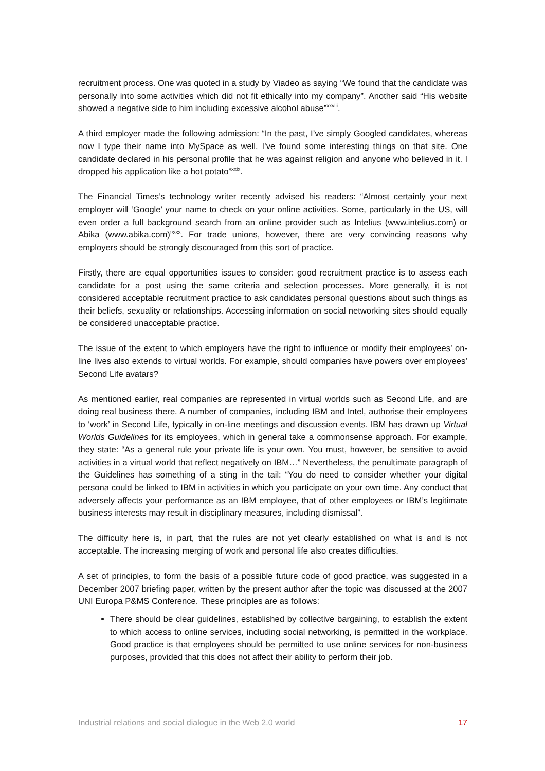recruitment process. One was quoted in a study by Viadeo as saying “We found that the candidate was personally into some activities which did not fit ethically into my company”. Another said “His website showed a negative side to him including excessive alcohol abuse”<sup>xxviii</sup>.
A third employer made the following admission: “In the past, I’ve simply Googled candidates, whereas now I type their name into MySpace as well. I’ve found some interesting things on that site. One candidate declared in his personal profile that he was against religion and anyone who believed in it. I dropped his application like a hot potato”<sup>xxix</sup>.
The Financial Times’s technology writer recently advised his readers: “Almost certainly your next employer will ‘Google’ your name to check on your online activities. Some, particularly in the US, will even order a full background search from an online provider such as Intelius (www.intelius.com) or Abika (www.abika.com)”<sup>xxx</sup>. For trade unions, however, there are very convincing reasons why employers should be strongly discouraged from this sort of practice.
Firstly, there are equal opportunities issues to consider: good recruitment practice is to assess each candidate for a post using the same criteria and selection processes. More generally, it is not considered acceptable recruitment practice to ask candidates personal questions about such things as their beliefs, sexuality or relationships. Accessing information on social networking sites should equally be considered unacceptable practice.
The issue of the extent to which employers have the right to influence or modify their employees’ on-line lives also extends to virtual worlds. For example, should companies have powers over employees’ Second Life avatars?
As mentioned earlier, real companies are represented in virtual worlds such as Second Life, and are doing real business there. A number of companies, including IBM and Intel, authorise their employees to ‘work’ in Second Life, typically in on-line meetings and discussion events. IBM has drawn up Virtual Worlds Guidelines for its employees, which in general take a commonsense approach. For example, they state: “As a general rule your private life is your own. You must, however, be sensitive to avoid activities in a virtual world that reflect negatively on IBM…” Nevertheless, the penultimate paragraph of the Guidelines has something of a sting in the tail: “You do need to consider whether your digital persona could be linked to IBM in activities in which you participate on your own time. Any conduct that adversely affects your performance as an IBM employee, that of other employees or IBM’s legitimate business interests may result in disciplinary measures, including dismissal”.
The difficulty here is, in part, that the rules are not yet clearly established on what is and is not acceptable. The increasing merging of work and personal life also creates difficulties.
A set of principles, to form the basis of a possible future code of good practice, was suggested in a December 2007 briefing paper, written by the present author after the topic was discussed at the 2007 UNI Europa P&MS Conference. These principles are as follows:
There should be clear guidelines, established by collective bargaining, to establish the extent to which access to online services, including social networking, is permitted in the workplace. Good practice is that employees should be permitted to use online services for non-business purposes, provided that this does not affect their ability to perform their job.
Industrial relations and social dialogue in the Web 2.0 world 17